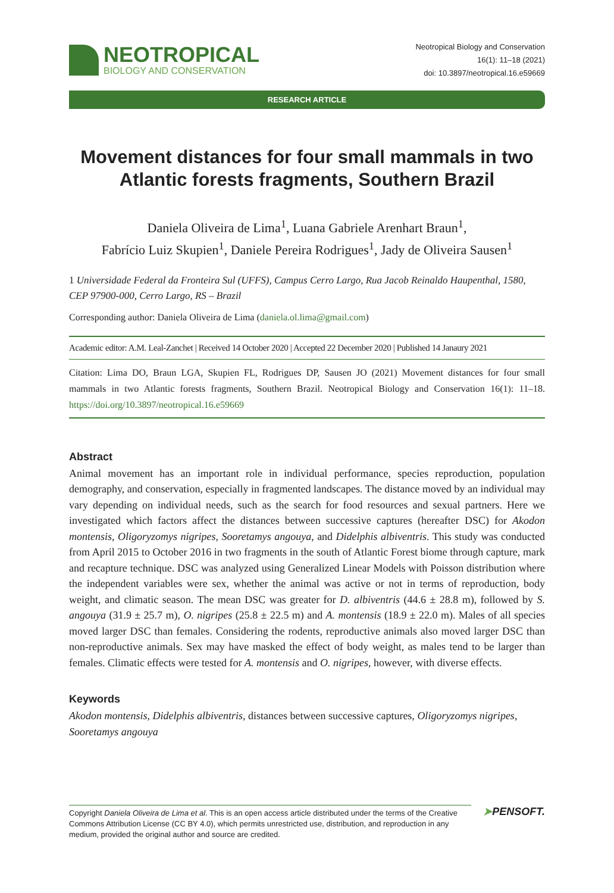NEOTROPICAL
BIOLOGY AND CONSERVATION
Neotropical Biology and Conservation
16(1): 11–18 (2021)
doi: 10.3897/neotropical.16.e59669
RESEARCH ARTICLE
Movement distances for four small mammals in two Atlantic forests fragments, Southern Brazil
Daniela Oliveira de Lima<sup>1</sup>, Luana Gabriele Arenhart Braun<sup>1</sup>,
Fabrício Luiz Skupien<sup>1</sup>, Daniele Pereira Rodrigues<sup>1</sup>, Jady de Oliveira Sausen<sup>1</sup>
1 Universidade Federal da Fronteira Sul (UFFS), Campus Cerro Largo, Rua Jacob Reinaldo Haupenthal, 1580, CEP 97900-000, Cerro Largo, RS – Brazil
Corresponding author: Daniela Oliveira de Lima (daniela.ol.lima@gmail.com)
Academic editor: A.M. Leal-Zanchet | Received 14 October 2020 | Accepted 22 December 2020 | Published 14 Janaury 2021
Citation: Lima DO, Braun LGA, Skupien FL, Rodrigues DP, Sausen JO (2021) Movement distances for four small mammals in two Atlantic forests fragments, Southern Brazil. Neotropical Biology and Conservation 16(1): 11–18. https://doi.org/10.3897/neotropical.16.e59669
Abstract
Animal movement has an important role in individual performance, species reproduction, population demography, and conservation, especially in fragmented landscapes. The distance moved by an individual may vary depending on individual needs, such as the search for food resources and sexual partners. Here we investigated which factors affect the distances between successive captures (hereafter DSC) for Akodon montensis, Oligoryzomys nigripes, Sooretamys angouya, and Didelphis albiventris. This study was conducted from April 2015 to October 2016 in two fragments in the south of Atlantic Forest biome through capture, mark and recapture technique. DSC was analyzed using Generalized Linear Models with Poisson distribution where the independent variables were sex, whether the animal was active or not in terms of reproduction, body weight, and climatic season. The mean DSC was greater for D. albiventris (44.6 ± 28.8 m), followed by S. angouya (31.9 ± 25.7 m), O. nigripes (25.8 ± 22.5 m) and A. montensis (18.9 ± 22.0 m). Males of all species moved larger DSC than females. Considering the rodents, reproductive animals also moved larger DSC than non-reproductive animals. Sex may have masked the effect of body weight, as males tend to be larger than females. Climatic effects were tested for A. montensis and O. nigripes, however, with diverse effects.
Keywords
Akodon montensis, Didelphis albiventris, distances between successive captures, Oligoryzomys nigripes, Sooretamys angouya
Copyright Daniela Oliveira de Lima et al. This is an open access article distributed under the terms of the Creative Commons Attribution License (CC BY 4.0), which permits unrestricted use, distribution, and reproduction in any medium, provided the original author and source are credited.
➤PENSOFT.